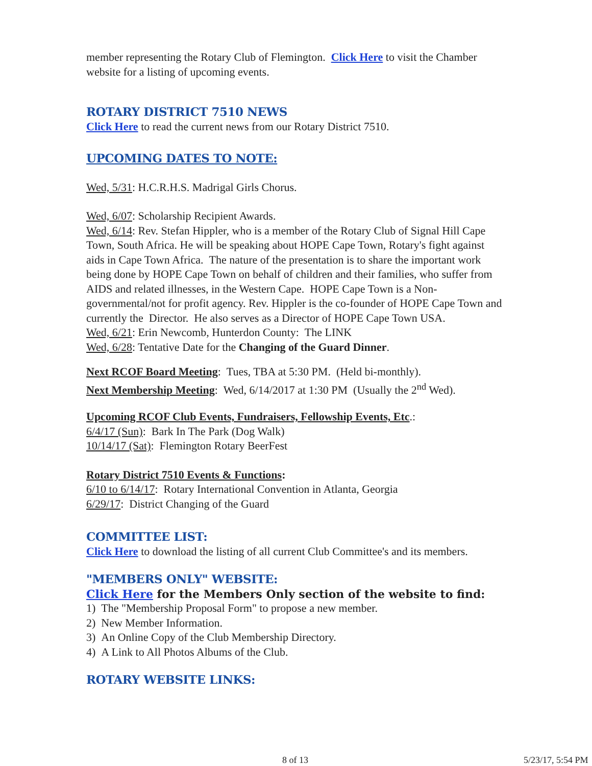member representing the Rotary Club of Flemington. Click Here to visit the Chamber website for a listing of upcoming events.
ROTARY DISTRICT 7510 NEWS
Click Here to read the current news from our Rotary District 7510.
UPCOMING DATES TO NOTE:
Wed, 5/31: H.C.R.H.S. Madrigal Girls Chorus.
Wed, 6/07: Scholarship Recipient Awards.
Wed, 6/14: Rev. Stefan Hippler, who is a member of the Rotary Club of Signal Hill Cape Town, South Africa. He will be speaking about HOPE Cape Town, Rotary's fight against aids in Cape Town Africa. The nature of the presentation is to share the important work being done by HOPE Cape Town on behalf of children and their families, who suffer from AIDS and related illnesses, in the Western Cape. HOPE Cape Town is a Non-governmental/not for profit agency. Rev. Hippler is the co-founder of HOPE Cape Town and currently the Director. He also serves as a Director of HOPE Cape Town USA.
Wed, 6/21: Erin Newcomb, Hunterdon County: The LINK
Wed, 6/28: Tentative Date for the Changing of the Guard Dinner.
Next RCOF Board Meeting: Tues, TBA at 5:30 PM. (Held bi-monthly).
Next Membership Meeting: Wed, 6/14/2017 at 1:30 PM (Usually the 2<sup>nd</sup> Wed).
Upcoming RCOF Club Events, Fundraisers, Fellowship Events, Etc.:
6/4/17 (Sun): Bark In The Park (Dog Walk)
10/14/17 (Sat): Flemington Rotary BeerFest
Rotary District 7510 Events & Functions:
6/10 to 6/14/17: Rotary International Convention in Atlanta, Georgia
6/29/17: District Changing of the Guard
COMMITTEE LIST:
Click Here to download the listing of all current Club Committee's and its members.
"MEMBERS ONLY" WEBSITE:
Click Here for the Members Only section of the website to find:
1) The "Membership Proposal Form" to propose a new member.
2) New Member Information.
3) An Online Copy of the Club Membership Directory.
4) A Link to All Photos Albums of the Club.
ROTARY WEBSITE LINKS:
8 of 13 5/23/17, 5:54 PM